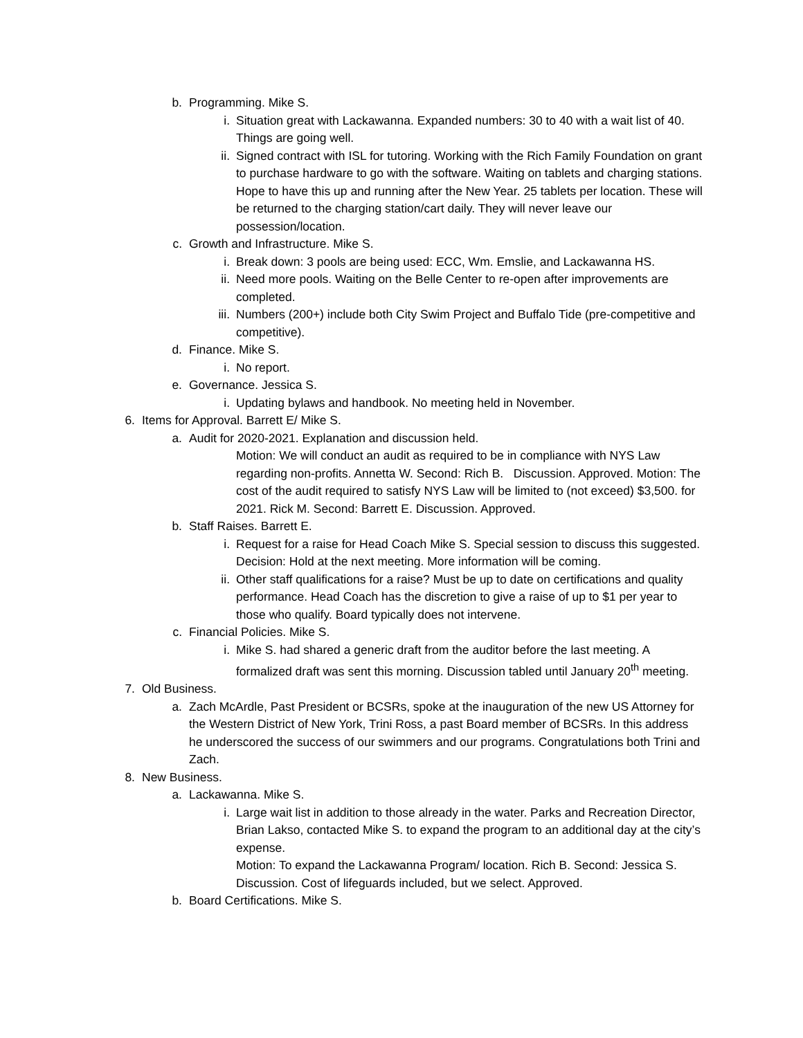b. Programming. Mike S.
i. Situation great with Lackawanna. Expanded numbers: 30 to 40 with a wait list of 40. Things are going well.
ii. Signed contract with ISL for tutoring. Working with the Rich Family Foundation on grant to purchase hardware to go with the software. Waiting on tablets and charging stations. Hope to have this up and running after the New Year. 25 tablets per location. These will be returned to the charging station/cart daily. They will never leave our possession/location.
c. Growth and Infrastructure. Mike S.
i. Break down: 3 pools are being used: ECC, Wm. Emslie, and Lackawanna HS.
ii. Need more pools. Waiting on the Belle Center to re-open after improvements are completed.
iii. Numbers (200+) include both City Swim Project and Buffalo Tide (pre-competitive and competitive).
d. Finance. Mike S.
i. No report.
e. Governance. Jessica S.
i. Updating bylaws and handbook. No meeting held in November.
6. Items for Approval. Barrett E/ Mike S.
a. Audit for 2020-2021. Explanation and discussion held.
Motion: We will conduct an audit as required to be in compliance with NYS Law regarding non-profits. Annetta W. Second: Rich B. Discussion. Approved. Motion: The cost of the audit required to satisfy NYS Law will be limited to (not exceed) $3,500. for 2021. Rick M. Second: Barrett E. Discussion. Approved.
b. Staff Raises. Barrett E.
i. Request for a raise for Head Coach Mike S. Special session to discuss this suggested. Decision: Hold at the next meeting. More information will be coming.
ii. Other staff qualifications for a raise? Must be up to date on certifications and quality performance. Head Coach has the discretion to give a raise of up to $1 per year to those who qualify. Board typically does not intervene.
c. Financial Policies. Mike S.
i. Mike S. had shared a generic draft from the auditor before the last meeting. A formalized draft was sent this morning. Discussion tabled until January 20<sup>th</sup> meeting.
7. Old Business.
a. Zach McArdle, Past President or BCSRs, spoke at the inauguration of the new US Attorney for the Western District of New York, Trini Ross, a past Board member of BCSRs. In this address he underscored the success of our swimmers and our programs. Congratulations both Trini and Zach.
8. New Business.
a. Lackawanna. Mike S.
i. Large wait list in addition to those already in the water. Parks and Recreation Director, Brian Lakso, contacted Mike S. to expand the program to an additional day at the city’s expense.
Motion: To expand the Lackawanna Program/ location. Rich B. Second: Jessica S. Discussion. Cost of lifeguards included, but we select. Approved.
b. Board Certifications. Mike S.